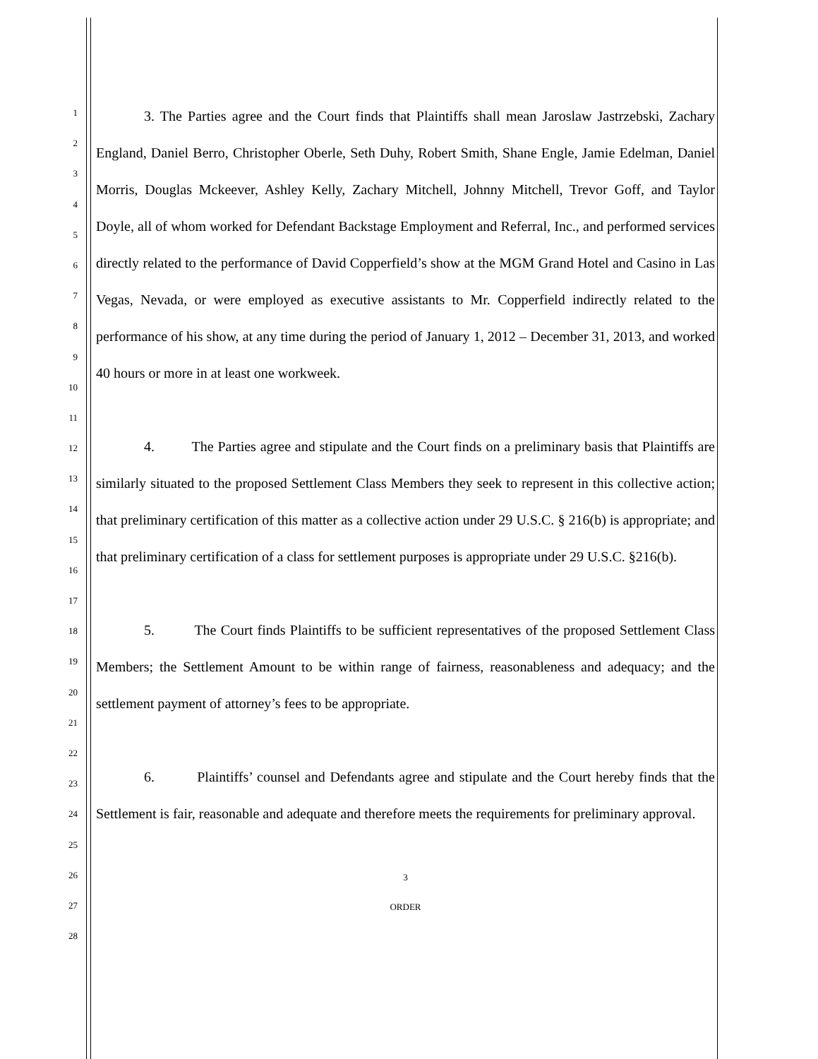1
2
3
4
5
6
7
8
9
10
11
12
13
14
15
16
17
18
19
20
21
22
23
24
25
26
27
28
3. The Parties agree and the Court finds that Plaintiffs shall mean Jaroslaw Jastrzebski, Zachary England, Daniel Berro, Christopher Oberle, Seth Duhy, Robert Smith, Shane Engle, Jamie Edelman, Daniel Morris, Douglas Mckeever, Ashley Kelly, Zachary Mitchell, Johnny Mitchell, Trevor Goff, and Taylor Doyle, all of whom worked for Defendant Backstage Employment and Referral, Inc., and performed services directly related to the performance of David Copperfield’s show at the MGM Grand Hotel and Casino in Las Vegas, Nevada, or were employed as executive assistants to Mr. Copperfield indirectly related to the performance of his show, at any time during the period of January 1, 2012 – December 31, 2013, and worked 40 hours or more in at least one workweek.
4. The Parties agree and stipulate and the Court finds on a preliminary basis that Plaintiffs are similarly situated to the proposed Settlement Class Members they seek to represent in this collective action; that preliminary certification of this matter as a collective action under 29 U.S.C. § 216(b) is appropriate; and that preliminary certification of a class for settlement purposes is appropriate under 29 U.S.C. §216(b).
5. The Court finds Plaintiffs to be sufficient representatives of the proposed Settlement Class Members; the Settlement Amount to be within range of fairness, reasonableness and adequacy; and the settlement payment of attorney’s fees to be appropriate.
6. Plaintiffs’ counsel and Defendants agree and stipulate and the Court hereby finds that the Settlement is fair, reasonable and adequate and therefore meets the requirements for preliminary approval.
3
ORDER